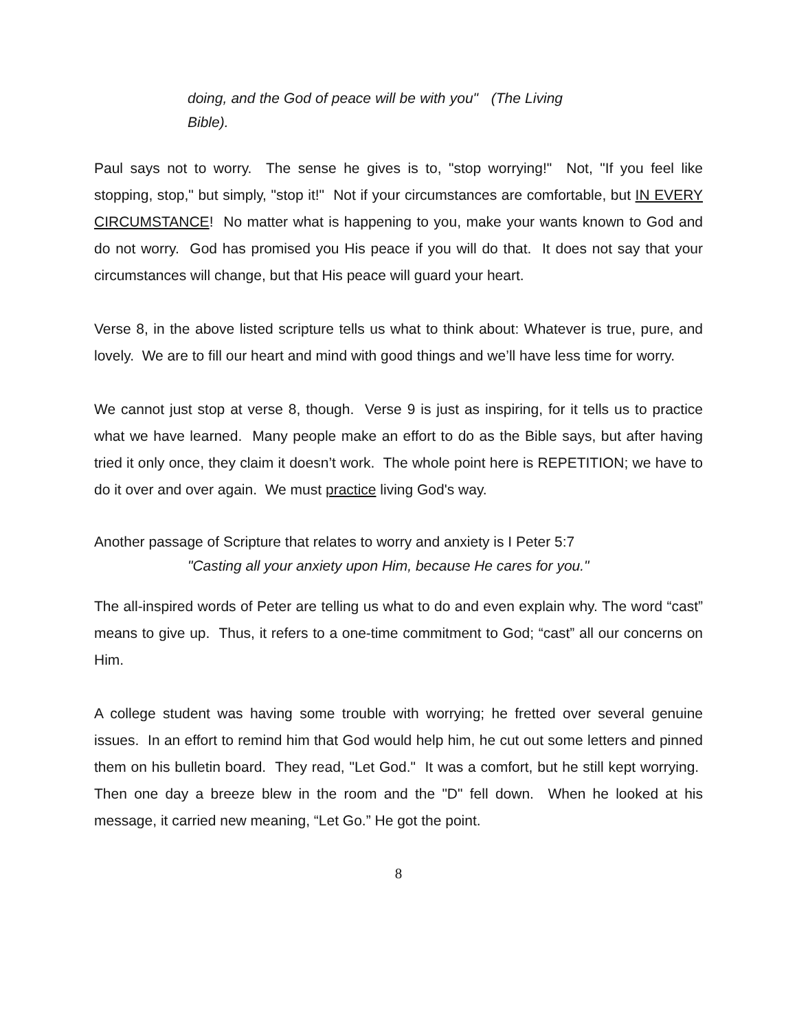doing, and the God of peace will be with you" (The Living Bible).
Paul says not to worry. The sense he gives is to, "stop worrying!" Not, "If you feel like stopping, stop," but simply, "stop it!" Not if your circumstances are comfortable, but IN EVERY CIRCUMSTANCE! No matter what is happening to you, make your wants known to God and do not worry. God has promised you His peace if you will do that. It does not say that your circumstances will change, but that His peace will guard your heart.
Verse 8, in the above listed scripture tells us what to think about: Whatever is true, pure, and lovely. We are to fill our heart and mind with good things and we’ll have less time for worry.
We cannot just stop at verse 8, though. Verse 9 is just as inspiring, for it tells us to practice what we have learned. Many people make an effort to do as the Bible says, but after having tried it only once, they claim it doesn’t work. The whole point here is REPETITION; we have to do it over and over again. We must practice living God's way.
Another passage of Scripture that relates to worry and anxiety is I Peter 5:7
"Casting all your anxiety upon Him, because He cares for you."
The all-inspired words of Peter are telling us what to do and even explain why. The word “cast” means to give up. Thus, it refers to a one-time commitment to God; “cast” all our concerns on Him.
A college student was having some trouble with worrying; he fretted over several genuine issues. In an effort to remind him that God would help him, he cut out some letters and pinned them on his bulletin board. They read, "Let God." It was a comfort, but he still kept worrying. Then one day a breeze blew in the room and the "D" fell down. When he looked at his message, it carried new meaning, “Let Go.” He got the point.
8